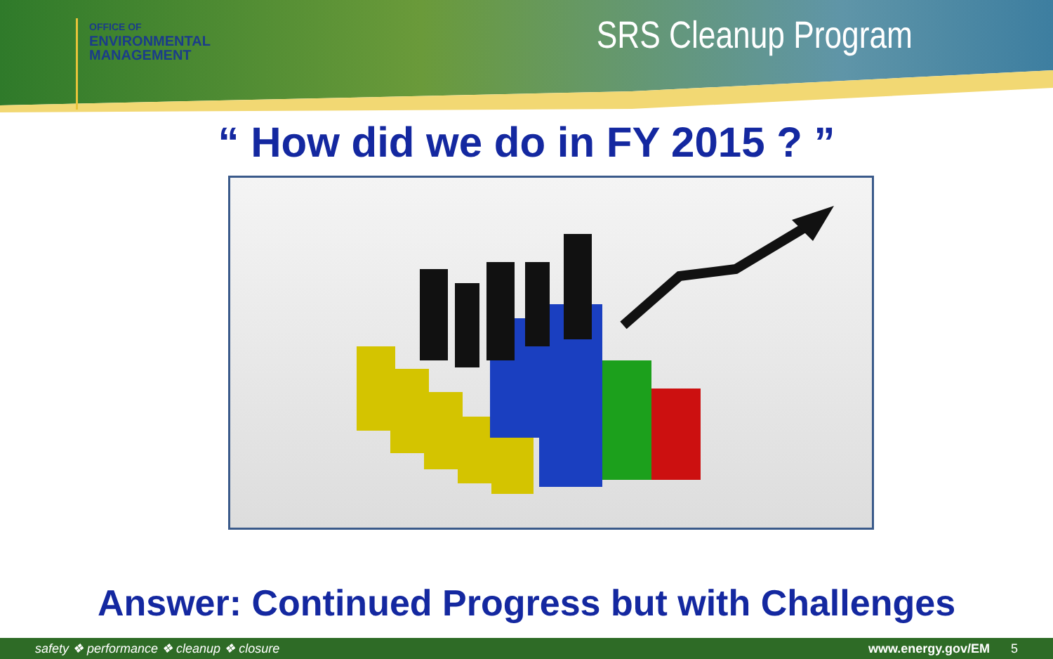OFFICE OF
ENVIRONMENTAL
MANAGEMENT
SRS Cleanup Program
“ How did we do in FY 2015 ? ”
Answer: Continued Progress but with Challenges
safety ❖ performance ❖ cleanup ❖ closure www.energy.gov/EM 5